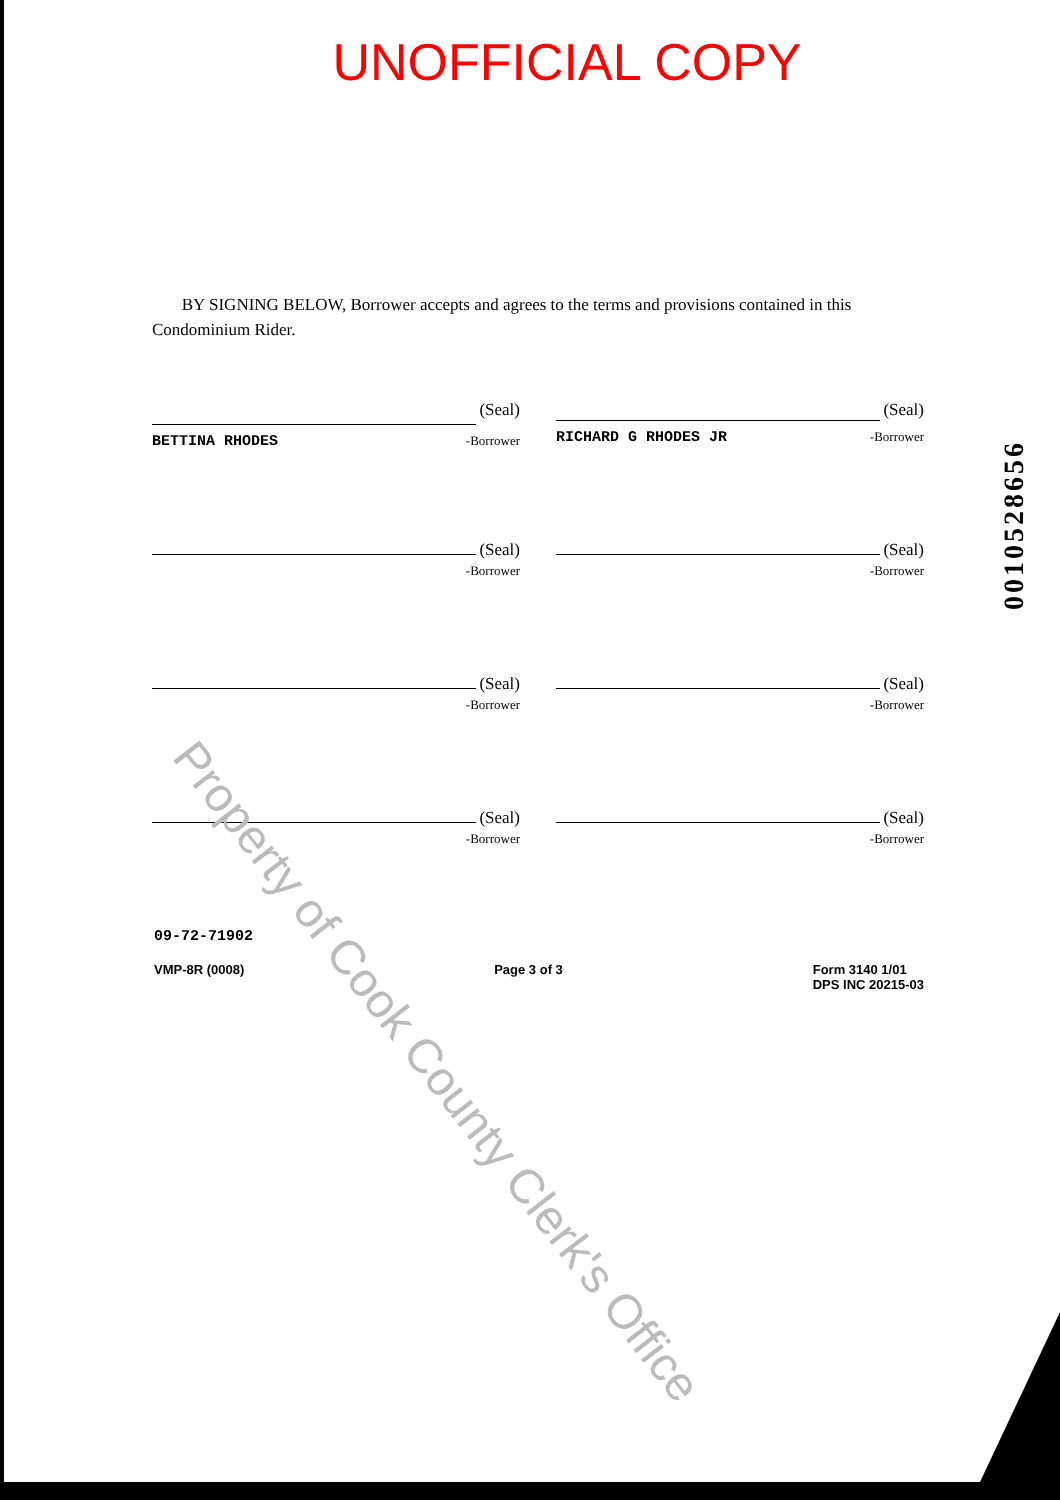UNOFFICIAL COPY
BY SIGNING BELOW, Borrower accepts and agrees to the terms and provisions contained in this Condominium Rider.
(Seal)
BETTINA RHODES -Borrower
(Seal)
RICHARD G RHODES JR -Borrower
(Seal)
-Borrower
(Seal)
-Borrower
(Seal)
-Borrower
(Seal)
-Borrower
(Seal)
-Borrower
(Seal)
-Borrower
09-72-71902
VMP-8R (0008) Page 3 of 3 Form 3140 1/01
DPS INC 20215-03
0010528656
Property of Cook County Clerk's Office